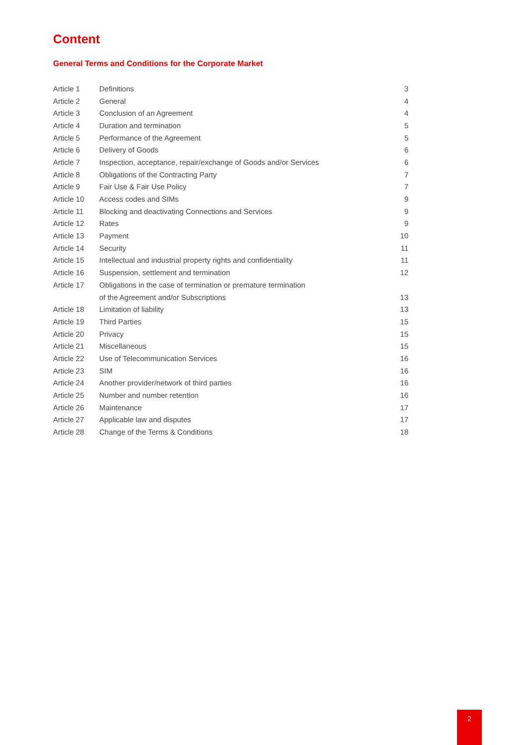Content
General Terms and Conditions for the Corporate Market
| Article 1 | Definitions | 3 |
| Article 2 | General | 4 |
| Article 3 | Conclusion of an Agreement | 4 |
| Article 4 | Duration and termination | 5 |
| Article 5 | Performance of the Agreement | 5 |
| Article 6 | Delivery of Goods | 6 |
| Article 7 | Inspection, acceptance, repair/exchange of Goods and/or Services | 6 |
| Article 8 | Obligations of the Contracting Party | 7 |
| Article 9 | Fair Use & Fair Use Policy | 7 |
| Article 10 | Access codes and SIMs | 9 |
| Article 11 | Blocking and deactivating Connections and Services | 9 |
| Article 12 | Rates | 9 |
| Article 13 | Payment | 10 |
| Article 14 | Security | 11 |
| Article 15 | Intellectual and industrial property rights and confidentiality | 11 |
| Article 16 | Suspension, settlement and termination | 12 |
| Article 17 | Obligations in the case of termination or premature termination | |
| | of the Agreement and/or Subscriptions | 13 |
| Article 18 | Limitation of liability | 13 |
| Article 19 | Third Parties | 15 |
| Article 20 | Privacy | 15 |
| Article 21 | Miscellaneous | 15 |
| Article 22 | Use of Telecommunication Services | 16 |
| Article 23 | SIM | 16 |
| Article 24 | Another provider/network of third parties | 16 |
| Article 25 | Number and number retention | 16 |
| Article 26 | Maintenance | 17 |
| Article 27 | Applicable law and disputes | 17 |
| Article 28 | Change of the Terms & Conditions | 18 |
2